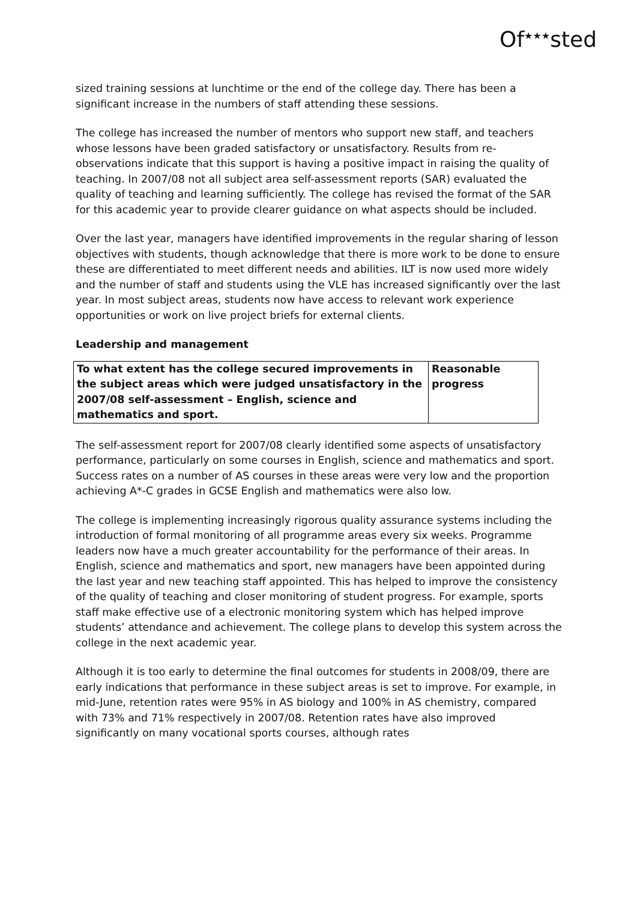Of<sup>★★★</sup>sted
sized training sessions at lunchtime or the end of the college day. There has been a significant increase in the numbers of staff attending these sessions.
The college has increased the number of mentors who support new staff, and teachers whose lessons have been graded satisfactory or unsatisfactory. Results from re-observations indicate that this support is having a positive impact in raising the quality of teaching. In 2007/08 not all subject area self-assessment reports (SAR) evaluated the quality of teaching and learning sufficiently. The college has revised the format of the SAR for this academic year to provide clearer guidance on what aspects should be included.
Over the last year, managers have identified improvements in the regular sharing of lesson objectives with students, though acknowledge that there is more work to be done to ensure these are differentiated to meet different needs and abilities. ILT is now used more widely and the number of staff and students using the VLE has increased significantly over the last year. In most subject areas, students now have access to relevant work experience opportunities or work on live project briefs for external clients.
Leadership and management
| To what extent has the college secured improvements in the subject areas which were judged unsatisfactory in the 2007/08 self-assessment – English, science and mathematics and sport. | Reasonable progress |
The self-assessment report for 2007/08 clearly identified some aspects of unsatisfactory performance, particularly on some courses in English, science and mathematics and sport. Success rates on a number of AS courses in these areas were very low and the proportion achieving A*-C grades in GCSE English and mathematics were also low.
The college is implementing increasingly rigorous quality assurance systems including the introduction of formal monitoring of all programme areas every six weeks. Programme leaders now have a much greater accountability for the performance of their areas. In English, science and mathematics and sport, new managers have been appointed during the last year and new teaching staff appointed. This has helped to improve the consistency of the quality of teaching and closer monitoring of student progress. For example, sports staff make effective use of a electronic monitoring system which has helped improve students’ attendance and achievement. The college plans to develop this system across the college in the next academic year.
Although it is too early to determine the final outcomes for students in 2008/09, there are early indications that performance in these subject areas is set to improve. For example, in mid-June, retention rates were 95% in AS biology and 100% in AS chemistry, compared with 73% and 71% respectively in 2007/08. Retention rates have also improved significantly on many vocational sports courses, although rates